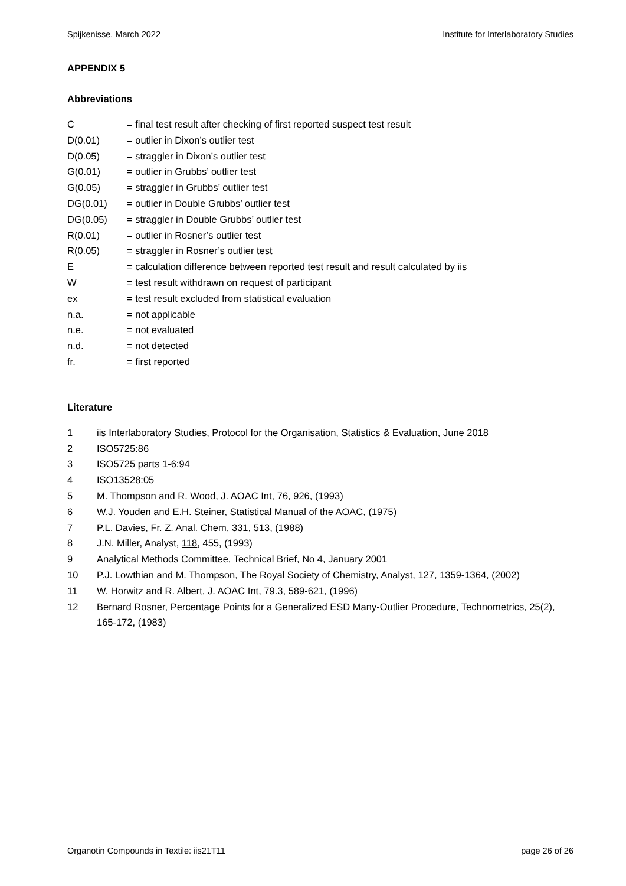Spijkenisse, March 2022 Institute for Interlaboratory Studies
APPENDIX 5
Abbreviations
C = final test result after checking of first reported suspect test result
D(0.01) = outlier in Dixon’s outlier test
D(0.05) = straggler in Dixon’s outlier test
G(0.01) = outlier in Grubbs’ outlier test
G(0.05) = straggler in Grubbs’ outlier test
DG(0.01) = outlier in Double Grubbs’ outlier test
DG(0.05) = straggler in Double Grubbs’ outlier test
R(0.01) = outlier in Rosner’s outlier test
R(0.05) = straggler in Rosner’s outlier test
E = calculation difference between reported test result and result calculated by iis
W = test result withdrawn on request of participant
ex = test result excluded from statistical evaluation
n.a. = not applicable
n.e. = not evaluated
n.d. = not detected
fr. = first reported
Literature
1 iis Interlaboratory Studies, Protocol for the Organisation, Statistics & Evaluation, June 2018
2 ISO5725:86
3 ISO5725 parts 1-6:94
4 ISO13528:05
5 M. Thompson and R. Wood, J. AOAC Int, 76, 926, (1993)
6 W.J. Youden and E.H. Steiner, Statistical Manual of the AOAC, (1975)
7 P.L. Davies, Fr. Z. Anal. Chem, 331, 513, (1988)
8 J.N. Miller, Analyst, 118, 455, (1993)
9 Analytical Methods Committee, Technical Brief, No 4, January 2001
10 P.J. Lowthian and M. Thompson, The Royal Society of Chemistry, Analyst, 127, 1359-1364, (2002)
11 W. Horwitz and R. Albert, J. AOAC Int, 79.3, 589-621, (1996)
12 Bernard Rosner, Percentage Points for a Generalized ESD Many-Outlier Procedure, Technometrics, 25(2), 165-172, (1983)
Organotin Compounds in Textile: iis21T11 page 26 of 26